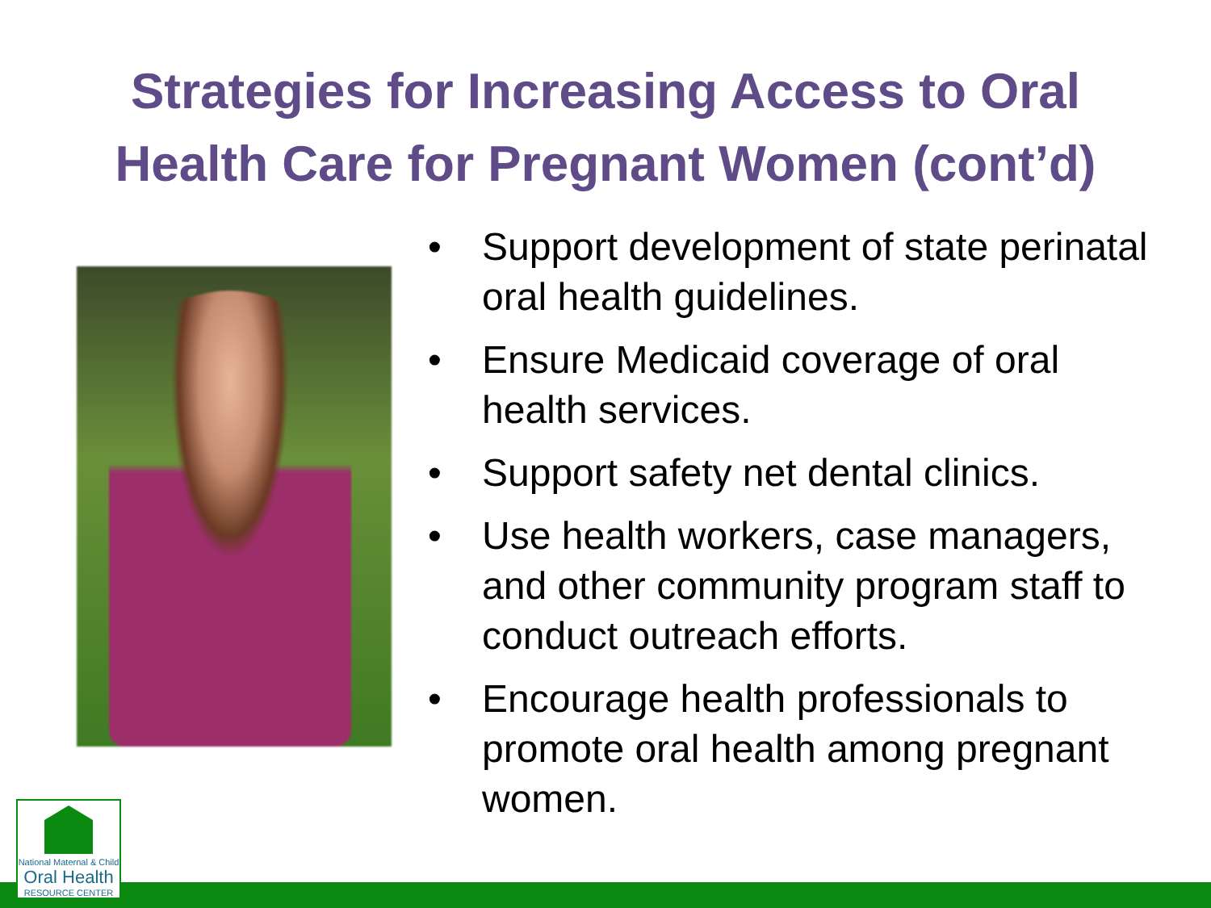Strategies for Increasing Access to Oral
Health Care for Pregnant Women (cont’d)
• Support development of state perinatal oral health guidelines.
• Ensure Medicaid coverage of oral health services.
• Support safety net dental clinics.
• Use health workers, case managers, and other community program staff to conduct outreach efforts.
• Encourage health professionals to promote oral health among pregnant women.
National Maternal & Child
Oral Health
RESOURCE CENTER